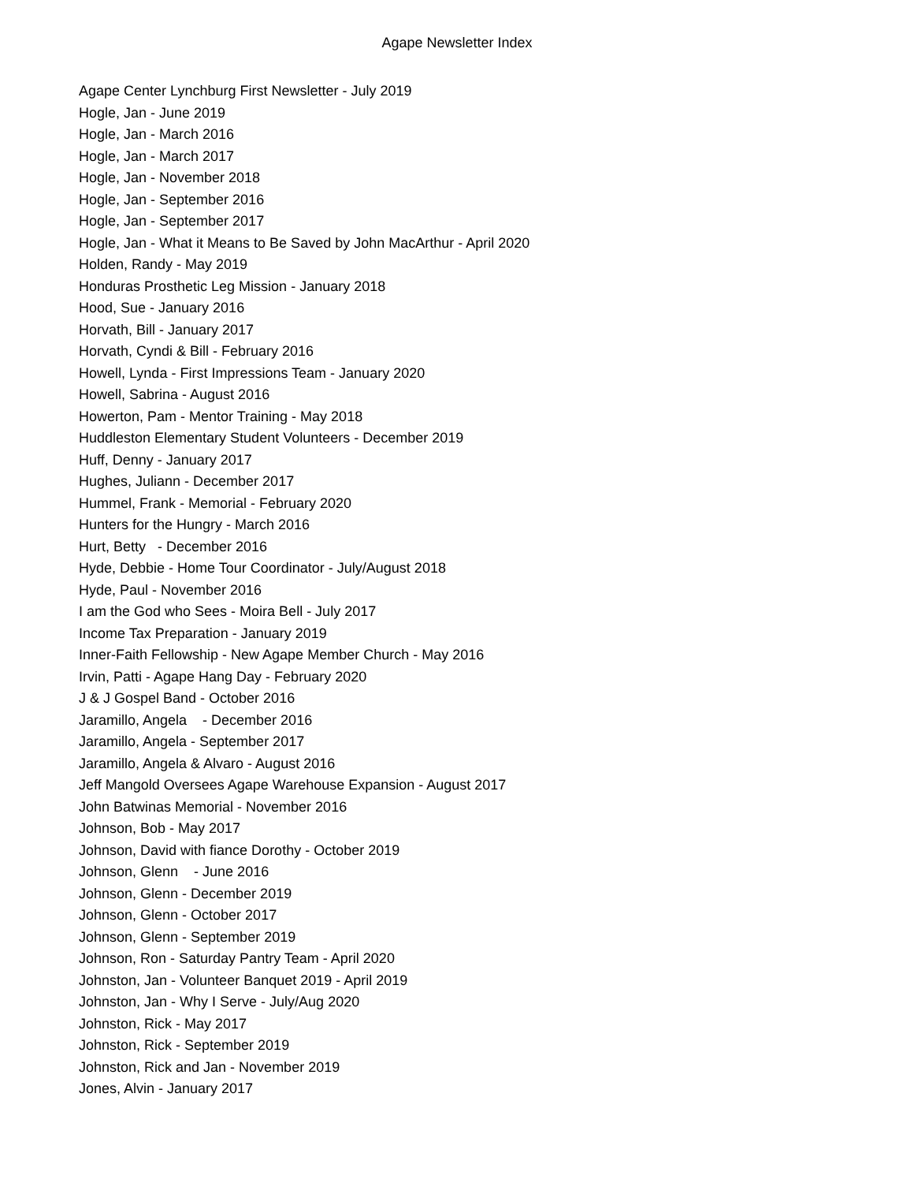Agape Newsletter Index
Agape Center Lynchburg First Newsletter - July 2019
Hogle, Jan - June 2019
Hogle, Jan - March 2016
Hogle, Jan - March 2017
Hogle, Jan - November 2018
Hogle, Jan - September 2016
Hogle, Jan - September 2017
Hogle, Jan - What it Means to Be Saved by John MacArthur - April 2020
Holden, Randy - May 2019
Honduras Prosthetic Leg Mission - January 2018
Hood, Sue - January 2016
Horvath, Bill - January 2017
Horvath, Cyndi & Bill - February 2016
Howell, Lynda - First Impressions Team - January 2020
Howell, Sabrina - August 2016
Howerton, Pam - Mentor Training - May 2018
Huddleston Elementary Student Volunteers - December 2019
Huff, Denny - January 2017
Hughes, Juliann - December 2017
Hummel, Frank - Memorial - February 2020
Hunters for the Hungry - March 2016
Hurt, Betty - December 2016
Hyde, Debbie - Home Tour Coordinator - July/August 2018
Hyde, Paul - November 2016
I am the God who Sees - Moira Bell - July 2017
Income Tax Preparation - January 2019
Inner-Faith Fellowship - New Agape Member Church - May 2016
Irvin, Patti - Agape Hang Day - February 2020
J & J Gospel Band - October 2016
Jaramillo, Angela - December 2016
Jaramillo, Angela - September 2017
Jaramillo, Angela & Alvaro - August 2016
Jeff Mangold Oversees Agape Warehouse Expansion - August 2017
John Batwinas Memorial - November 2016
Johnson, Bob - May 2017
Johnson, David with fiance Dorothy - October 2019
Johnson, Glenn - June 2016
Johnson, Glenn - December 2019
Johnson, Glenn - October 2017
Johnson, Glenn - September 2019
Johnson, Ron - Saturday Pantry Team - April 2020
Johnston, Jan - Volunteer Banquet 2019 - April 2019
Johnston, Jan - Why I Serve - July/Aug 2020
Johnston, Rick - May 2017
Johnston, Rick - September 2019
Johnston, Rick and Jan - November 2019
Jones, Alvin - January 2017